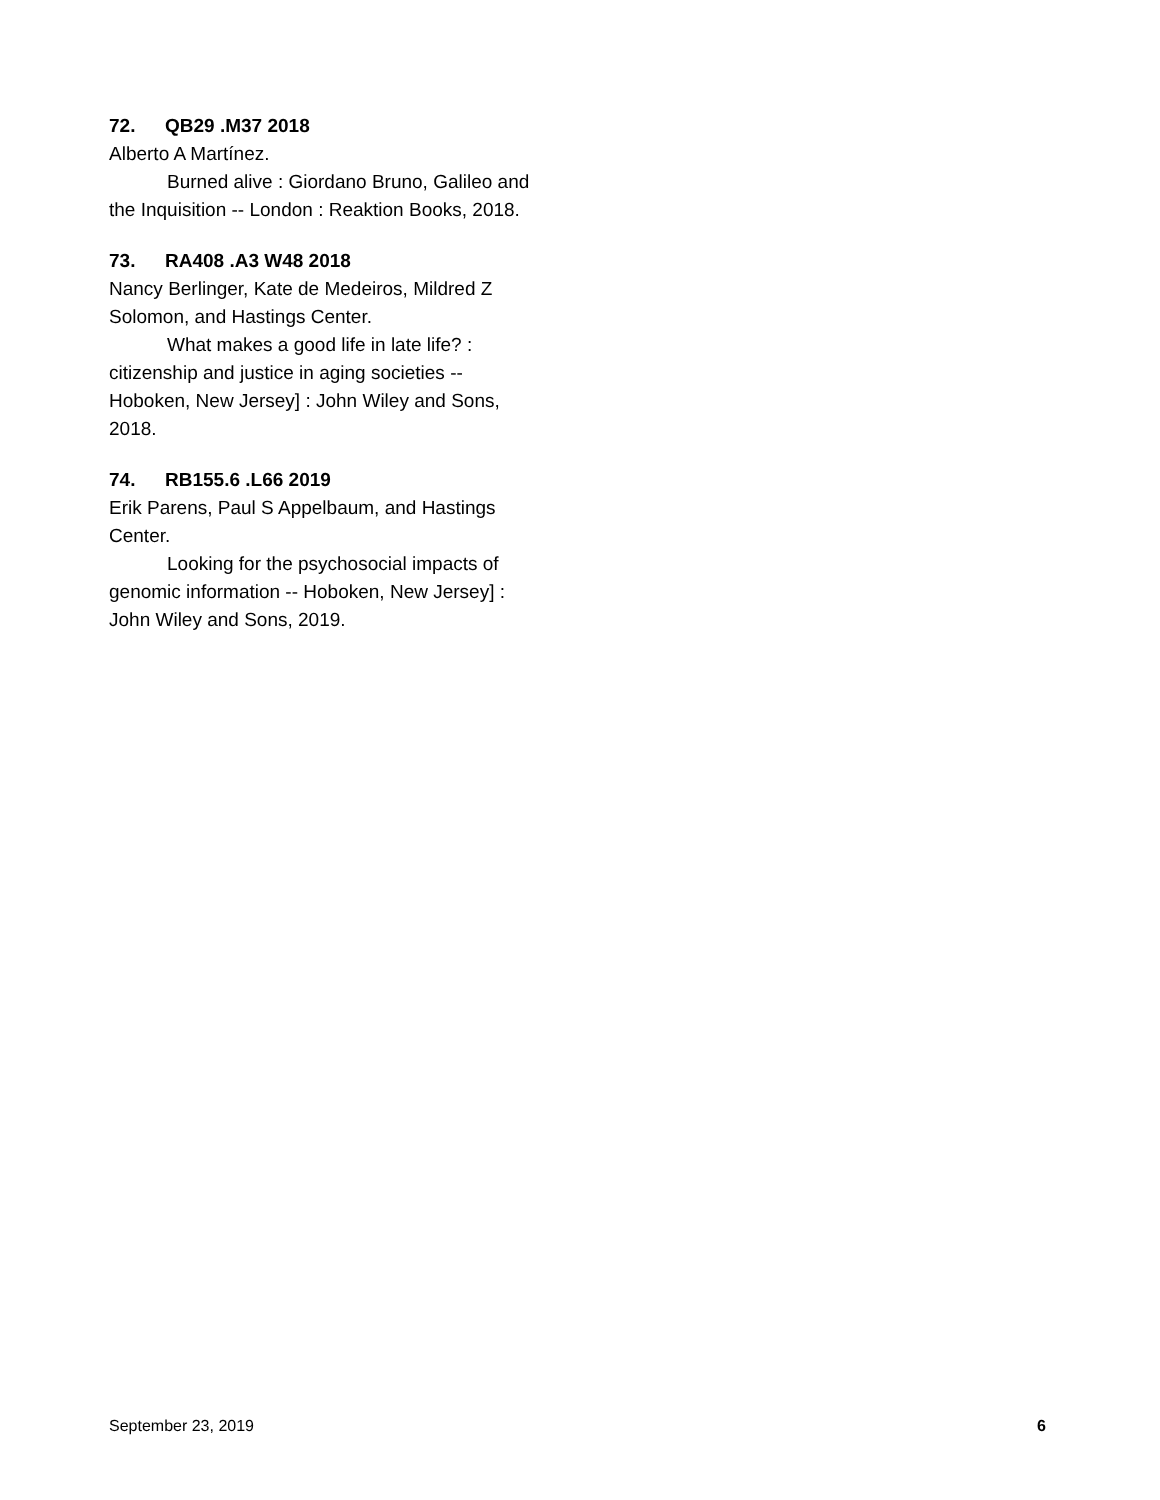72. QB29 .M37 2018
Alberto A Martínez.
Burned alive : Giordano Bruno, Galileo and the Inquisition -- London : Reaktion Books, 2018.
73. RA408 .A3 W48 2018
Nancy Berlinger, Kate de Medeiros, Mildred Z Solomon, and Hastings Center.
What makes a good life in late life? : citizenship and justice in aging societies -- Hoboken, New Jersey] : John Wiley and Sons, 2018.
74. RB155.6 .L66 2019
Erik Parens, Paul S Appelbaum, and Hastings Center.
Looking for the psychosocial impacts of genomic information -- Hoboken, New Jersey] : John Wiley and Sons, 2019.
September 23, 2019 6